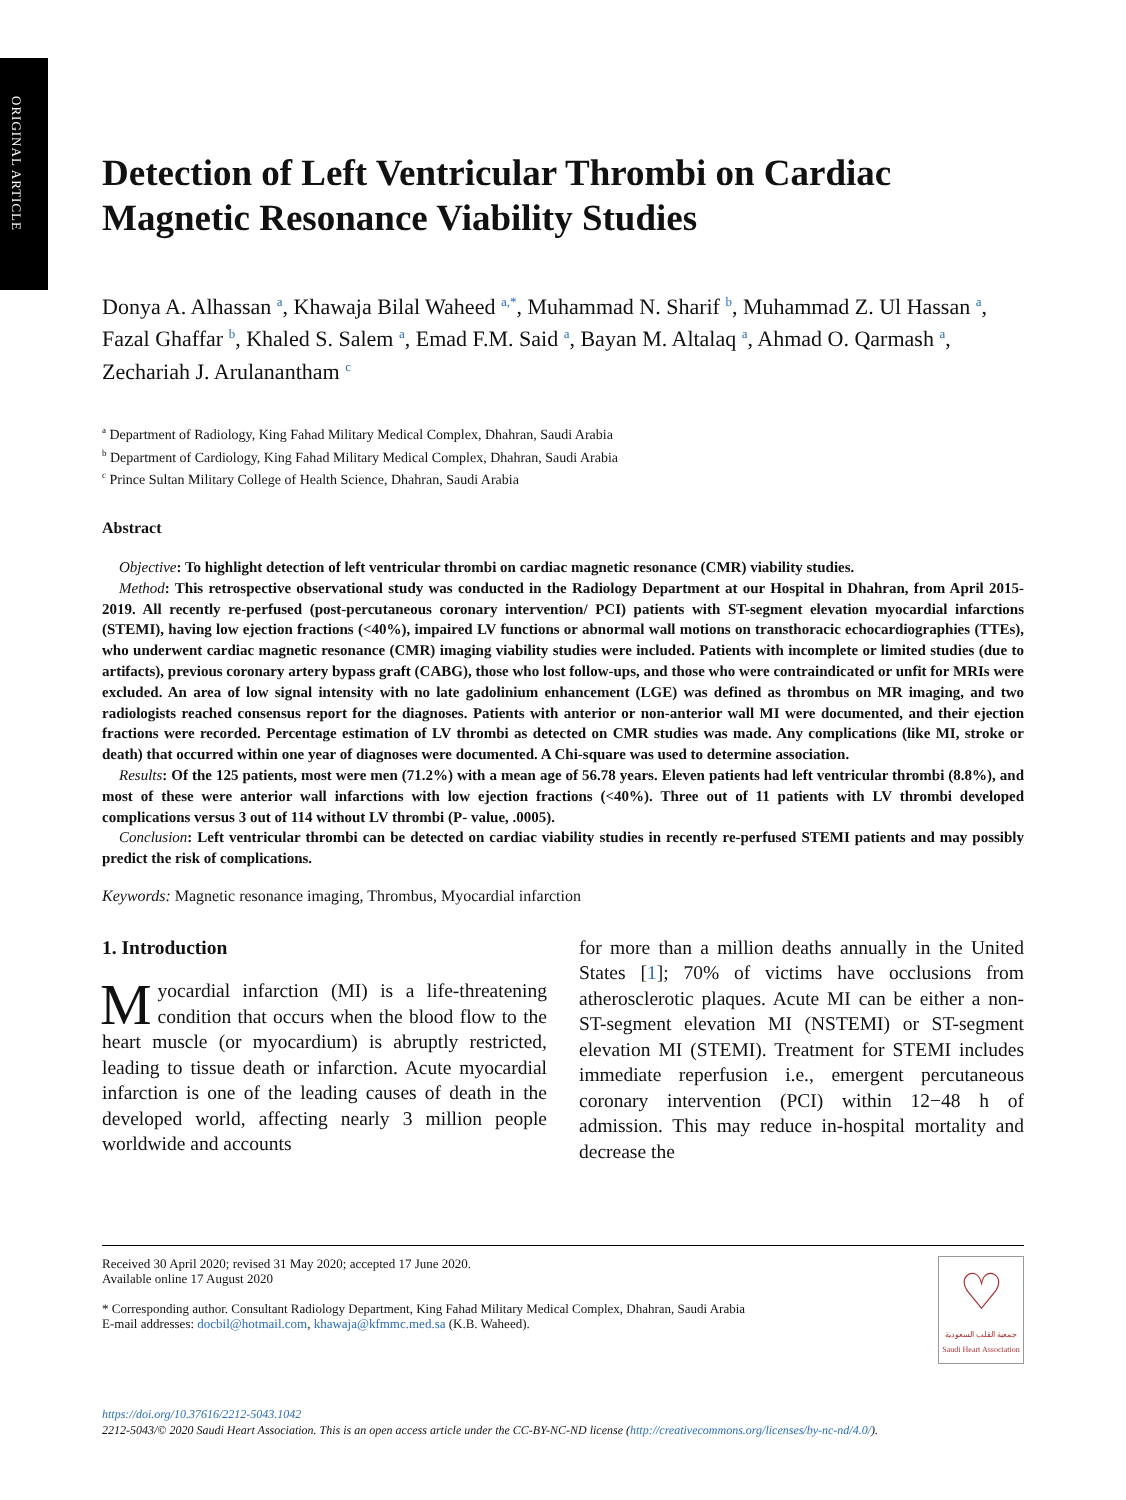ORIGINAL ARTICLE
Detection of Left Ventricular Thrombi on Cardiac Magnetic Resonance Viability Studies
Donya A. Alhassan <sup>a</sup>, Khawaja Bilal Waheed <sup>a,*</sup>, Muhammad N. Sharif <sup>b</sup>, Muhammad Z. Ul Hassan <sup>a</sup>, Fazal Ghaffar <sup>b</sup>, Khaled S. Salem <sup>a</sup>, Emad F.M. Said <sup>a</sup>, Bayan M. Altalaq <sup>a</sup>, Ahmad O. Qarmash <sup>a</sup>, Zechariah J. Arulanantham <sup>c</sup>
<sup>a</sup> Department of Radiology, King Fahad Military Medical Complex, Dhahran, Saudi Arabia
<sup>b</sup> Department of Cardiology, King Fahad Military Medical Complex, Dhahran, Saudi Arabia
<sup>c</sup> Prince Sultan Military College of Health Science, Dhahran, Saudi Arabia
Abstract
Objective: To highlight detection of left ventricular thrombi on cardiac magnetic resonance (CMR) viability studies.
Method: This retrospective observational study was conducted in the Radiology Department at our Hospital in Dhahran, from April 2015-2019. All recently re-perfused (post-percutaneous coronary intervention/ PCI) patients with ST-segment elevation myocardial infarctions (STEMI), having low ejection fractions (<40%), impaired LV functions or abnormal wall motions on transthoracic echocardiographies (TTEs), who underwent cardiac magnetic resonance (CMR) imaging viability studies were included. Patients with incomplete or limited studies (due to artifacts), previous coronary artery bypass graft (CABG), those who lost follow-ups, and those who were contraindicated or unfit for MRIs were excluded. An area of low signal intensity with no late gadolinium enhancement (LGE) was defined as thrombus on MR imaging, and two radiologists reached consensus report for the diagnoses. Patients with anterior or non-anterior wall MI were documented, and their ejection fractions were recorded. Percentage estimation of LV thrombi as detected on CMR studies was made. Any complications (like MI, stroke or death) that occurred within one year of diagnoses were documented. A Chi-square was used to determine association.
Results: Of the 125 patients, most were men (71.2%) with a mean age of 56.78 years. Eleven patients had left ventricular thrombi (8.8%), and most of these were anterior wall infarctions with low ejection fractions (<40%). Three out of 11 patients with LV thrombi developed complications versus 3 out of 114 without LV thrombi (P- value, .0005).
Conclusion: Left ventricular thrombi can be detected on cardiac viability studies in recently re-perfused STEMI patients and may possibly predict the risk of complications.
Keywords: Magnetic resonance imaging, Thrombus, Myocardial infarction
1. Introduction
Myocardial infarction (MI) is a life-threatening condition that occurs when the blood flow to the heart muscle (or myocardium) is abruptly restricted, leading to tissue death or infarction. Acute myocardial infarction is one of the leading causes of death in the developed world, affecting nearly 3 million people worldwide and accounts
for more than a million deaths annually in the United States [1]; 70% of victims have occlusions from atherosclerotic plaques. Acute MI can be either a non-ST-segment elevation MI (NSTEMI) or ST-segment elevation MI (STEMI). Treatment for STEMI includes immediate reperfusion i.e., emergent percutaneous coronary intervention (PCI) within 12−48 h of admission. This may reduce in-hospital mortality and decrease the
♡
جمعية القلب السعودية
Saudi Heart Association
Received 30 April 2020; revised 31 May 2020; accepted 17 June 2020.
Available online 17 August 2020
* Corresponding author. Consultant Radiology Department, King Fahad Military Medical Complex, Dhahran, Saudi Arabia
E-mail addresses: docbil@hotmail.com, khawaja@kfmmc.med.sa (K.B. Waheed).
https://doi.org/10.37616/2212-5043.1042
2212-5043/© 2020 Saudi Heart Association. This is an open access article under the CC-BY-NC-ND license (http://creativecommons.org/licenses/by-nc-nd/4.0/).